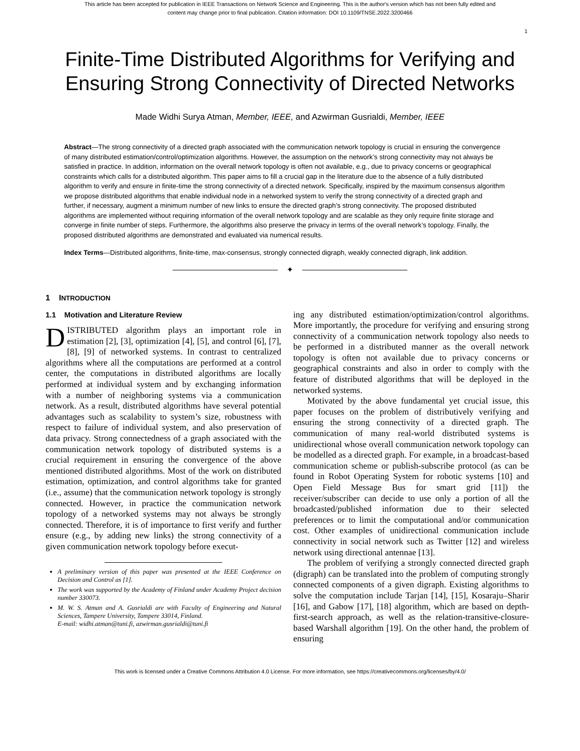This article has been accepted for publication in IEEE Transactions on Network Science and Engineering. This is the author's version which has not been fully edited and
content may change prior to final publication. Citation information: DOI 10.1109/TNSE.2022.3200466
1
Finite-Time Distributed Algorithms for Verifying and Ensuring Strong Connectivity of Directed Networks
Made Widhi Surya Atman, Member, IEEE, and Azwirman Gusrialdi, Member, IEEE
Abstract—The strong connectivity of a directed graph associated with the communication network topology is crucial in ensuring the convergence of many distributed estimation/control/optimization algorithms. However, the assumption on the network’s strong connectivity may not always be satisfied in practice. In addition, information on the overall network topology is often not available, e.g., due to privacy concerns or geographical constraints which calls for a distributed algorithm. This paper aims to fill a crucial gap in the literature due to the absence of a fully distributed algorithm to verify and ensure in finite-time the strong connectivity of a directed network. Specifically, inspired by the maximum consensus algorithm we propose distributed algorithms that enable individual node in a networked system to verify the strong connectivity of a directed graph and further, if necessary, augment a minimum number of new links to ensure the directed graph’s strong connectivity. The proposed distributed algorithms are implemented without requiring information of the overall network topology and are scalable as they only require finite storage and converge in finite number of steps. Furthermore, the algorithms also preserve the privacy in terms of the overall network’s topology. Finally, the proposed distributed algorithms are demonstrated and evaluated via numerical results.
Index Terms—Distributed algorithms, finite-time, max-consensus, strongly connected digraph, weakly connected digraph, link addition.
✦
1 INTRODUCTION
1.1 Motivation and Literature Review
DISTRIBUTED algorithm plays an important role in estimation [2], [3], optimization [4], [5], and control [6], [7], [8], [9] of networked systems. In contrast to centralized algorithms where all the computations are performed at a control center, the computations in distributed algorithms are locally performed at individual system and by exchanging information with a number of neighboring systems via a communication network. As a result, distributed algorithms have several potential advantages such as scalability to system’s size, robustness with respect to failure of individual system, and also preservation of data privacy. Strong connectedness of a graph associated with the communication network topology of distributed systems is a crucial requirement in ensuring the convergence of the above mentioned distributed algorithms. Most of the work on distributed estimation, optimization, and control algorithms take for granted (i.e., assume) that the communication network topology is strongly connected. However, in practice the communication network topology of a networked systems may not always be strongly connected. Therefore, it is of importance to first verify and further ensure (e.g., by adding new links) the strong connectivity of a given communication network topology before execut-
A preliminary version of this paper was presented at the IEEE Conference on Decision and Control as [1].
The work was supported by the Academy of Finland under Academy Project decision number 330073.
M. W. S. Atman and A. Gusrialdi are with Faculty of Engineering and Natural Sciences, Tampere University, Tampere 33014, Finland.
E-mail: widhi.atman@tuni.fi, azwirman.gusrialdi@tuni.fi
ing any distributed estimation/optimization/control algorithms. More importantly, the procedure for verifying and ensuring strong connectivity of a communication network topology also needs to be performed in a distributed manner as the overall network topology is often not available due to privacy concerns or geographical constraints and also in order to comply with the feature of distributed algorithms that will be deployed in the networked systems.
Motivated by the above fundamental yet crucial issue, this paper focuses on the problem of distributively verifying and ensuring the strong connectivity of a directed graph. The communication of many real-world distributed systems is unidirectional whose overall communication network topology can be modelled as a directed graph. For example, in a broadcast-based communication scheme or publish-subscribe protocol (as can be found in Robot Operating System for robotic systems [10] and Open Field Message Bus for smart grid [11]) the receiver/subscriber can decide to use only a portion of all the broadcasted/published information due to their selected preferences or to limit the computational and/or communication cost. Other examples of unidirectional communication include connectivity in social network such as Twitter [12] and wireless network using directional antennae [13].
The problem of verifying a strongly connected directed graph (digraph) can be translated into the problem of computing strongly connected components of a given digraph. Existing algorithms to solve the computation include Tarjan [14], [15], Kosaraju–Sharir [16], and Gabow [17], [18] algorithm, which are based on depth-first-search approach, as well as the relation-transitive-closure-based Warshall algorithm [19]. On the other hand, the problem of ensuring
This work is licensed under a Creative Commons Attribution 4.0 License. For more information, see https://creativecommons.org/licenses/by/4.0/